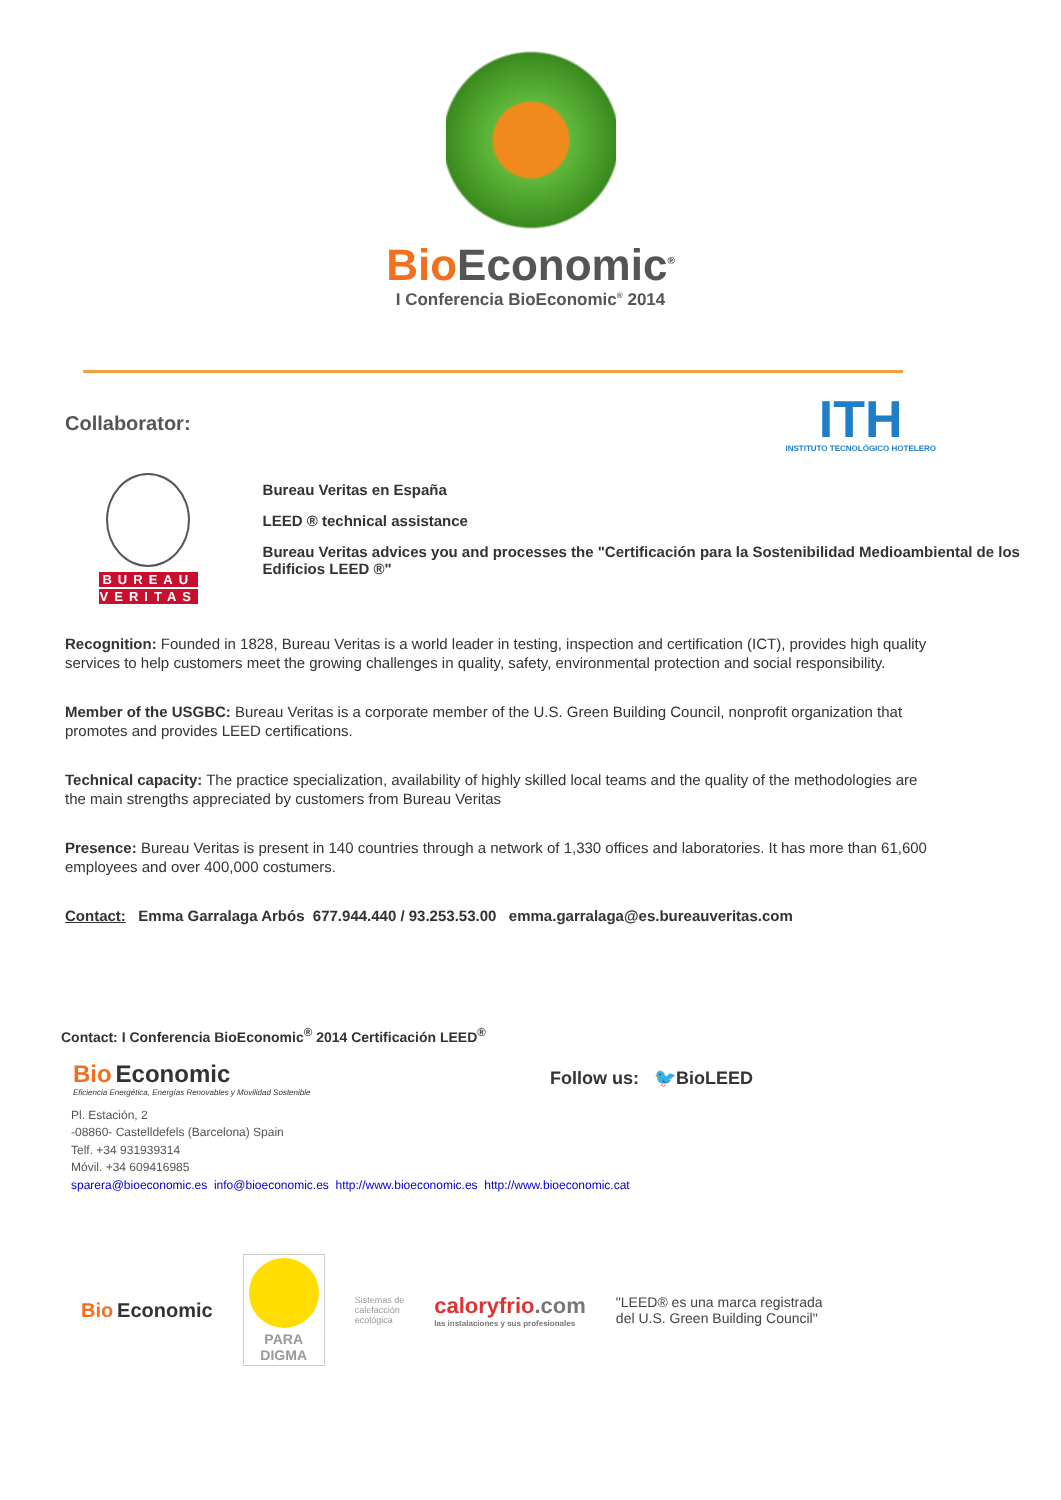Bio Economic<sup>®</sup>
I Conferencia BioEconomic<sup>®</sup> 2014
Collaborator:
ITH
INSTITUTO TECNOLÓGICO HOTELERO
BUREAU
VERITAS
Bureau Veritas en España
LEED ® technical assistance
Bureau Veritas advices you and processes the "Certificación para la Sostenibilidad Medioambiental de los Edificios LEED ®"
Recognition: Founded in 1828, Bureau Veritas is a world leader in testing, inspection and certification (ICT), provides high quality services to help customers meet the growing challenges in quality, safety, environmental protection and social responsibility.
Member of the USGBC: Bureau Veritas is a corporate member of the U.S. Green Building Council, nonprofit organization that promotes and provides LEED certifications.
Technical capacity: The practice specialization, availability of highly skilled local teams and the quality of the methodologies are the main strengths appreciated by customers from Bureau Veritas
Presence: Bureau Veritas is present in 140 countries through a network of 1,330 offices and laboratories. It has more than 61,600 employees and over 400,000 costumers.
Contact: Emma Garralaga Arbós 677.944.440 / 93.253.53.00 emma.garralaga@es.bureauveritas.com
Contact: I Conferencia BioEconomic<sup>®</sup> 2014 Certificación LEED<sup>®</sup>
Bio Economic
Eficiencia Energética, Energías Renovables y Movilidad Sostenible
Follow us: 🐦BioLEED
Pl. Estación, 2
-08860- Castelldefels (Barcelona) Spain
Telf. +34 931939314
Móvil. +34 609416985
sparera@bioeconomic.es info@bioeconomic.es http://www.bioeconomic.es http://www.bioeconomic.cat
Bio Economic
PARA DIGMA
Sistemas de
calefacción
ecológica
caloryfrio.com
las instalaciones y sus profesionales
"LEED® es una marca registrada
del U.S. Green Building Council"